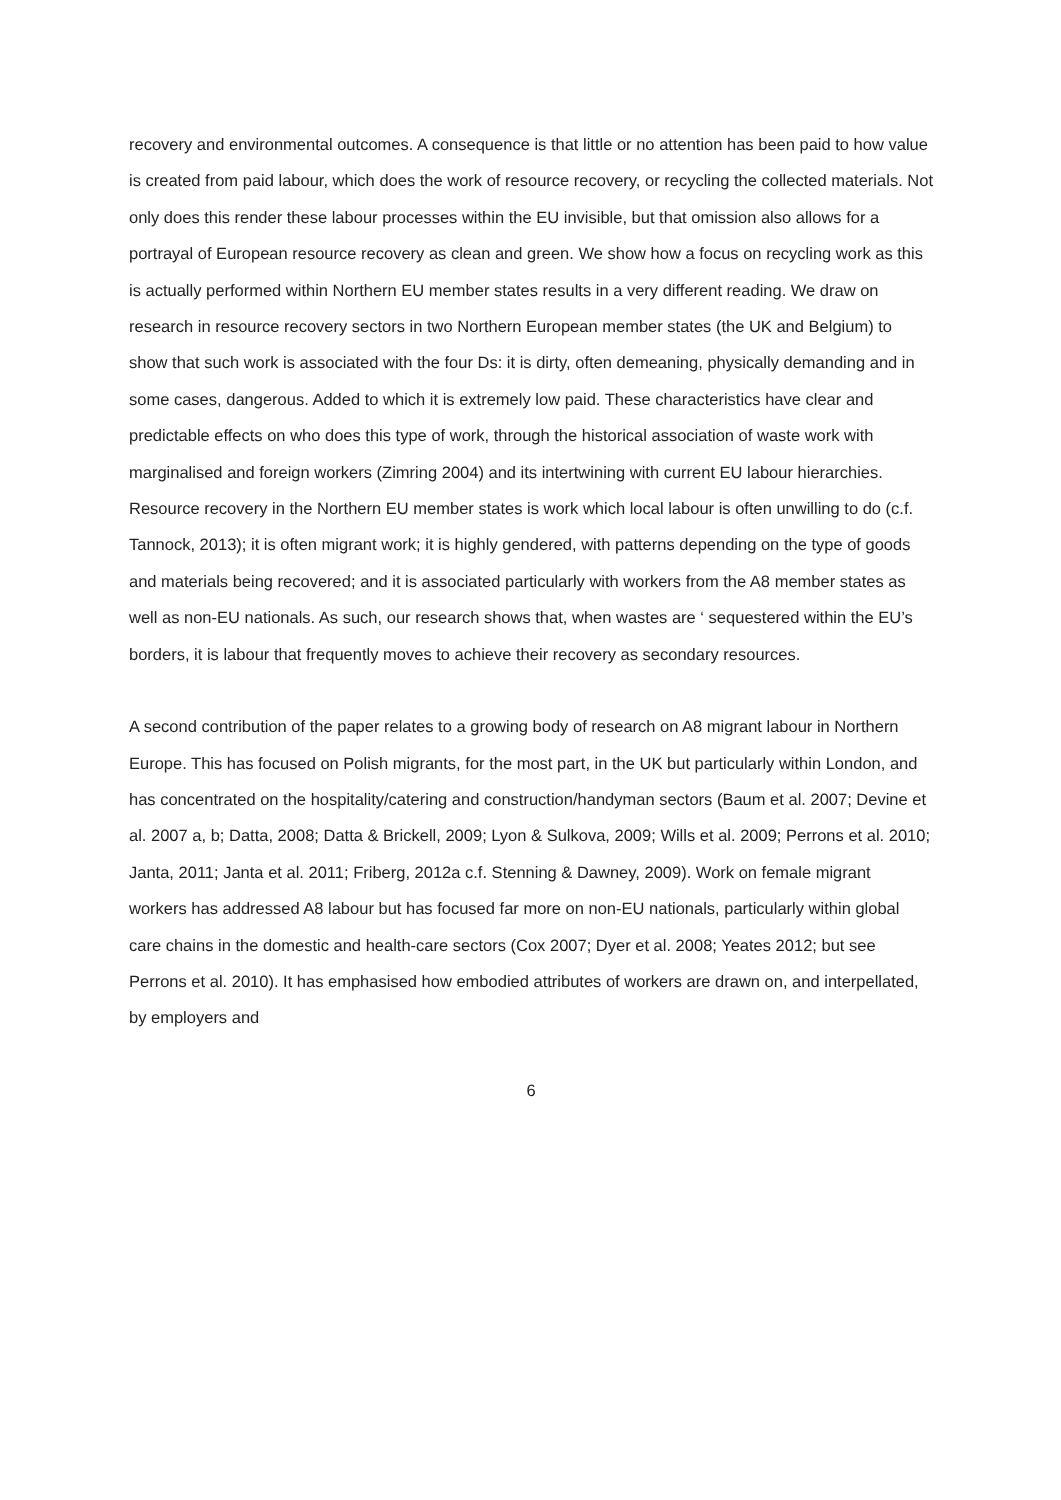recovery and environmental outcomes. A consequence is that little or no attention has been paid to how value is created from paid labour, which does the work of resource recovery, or recycling the collected materials. Not only does this render these labour processes within the EU invisible, but that omission also allows for a portrayal of European resource recovery as clean and green. We show how a focus on recycling work as this is actually performed within Northern EU member states results in a very different reading. We draw on research in resource recovery sectors in two Northern European member states (the UK and Belgium) to show that such work is associated with the four Ds: it is dirty, often demeaning, physically demanding and in some cases, dangerous. Added to which it is extremely low paid. These characteristics have clear and predictable effects on who does this type of work, through the historical association of waste work with marginalised and foreign workers (Zimring 2004) and its intertwining with current EU labour hierarchies. Resource recovery in the Northern EU member states is work which local labour is often unwilling to do (c.f. Tannock, 2013); it is often migrant work; it is highly gendered, with patterns depending on the type of goods and materials being recovered; and it is associated particularly with workers from the A8 member states as well as non-EU nationals. As such, our research shows that, when wastes are ‘ sequestered within the EU’s borders, it is labour that frequently moves to achieve their recovery as secondary resources.
A second contribution of the paper relates to a growing body of research on A8 migrant labour in Northern Europe. This has focused on Polish migrants, for the most part, in the UK but particularly within London, and has concentrated on the hospitality/catering and construction/handyman sectors (Baum et al. 2007; Devine et al. 2007 a, b; Datta, 2008; Datta & Brickell, 2009; Lyon & Sulkova, 2009; Wills et al. 2009; Perrons et al. 2010; Janta, 2011; Janta et al. 2011; Friberg, 2012a c.f. Stenning & Dawney, 2009). Work on female migrant workers has addressed A8 labour but has focused far more on non-EU nationals, particularly within global care chains in the domestic and health-care sectors (Cox 2007; Dyer et al. 2008; Yeates 2012; but see Perrons et al. 2010). It has emphasised how embodied attributes of workers are drawn on, and interpellated, by employers and
6